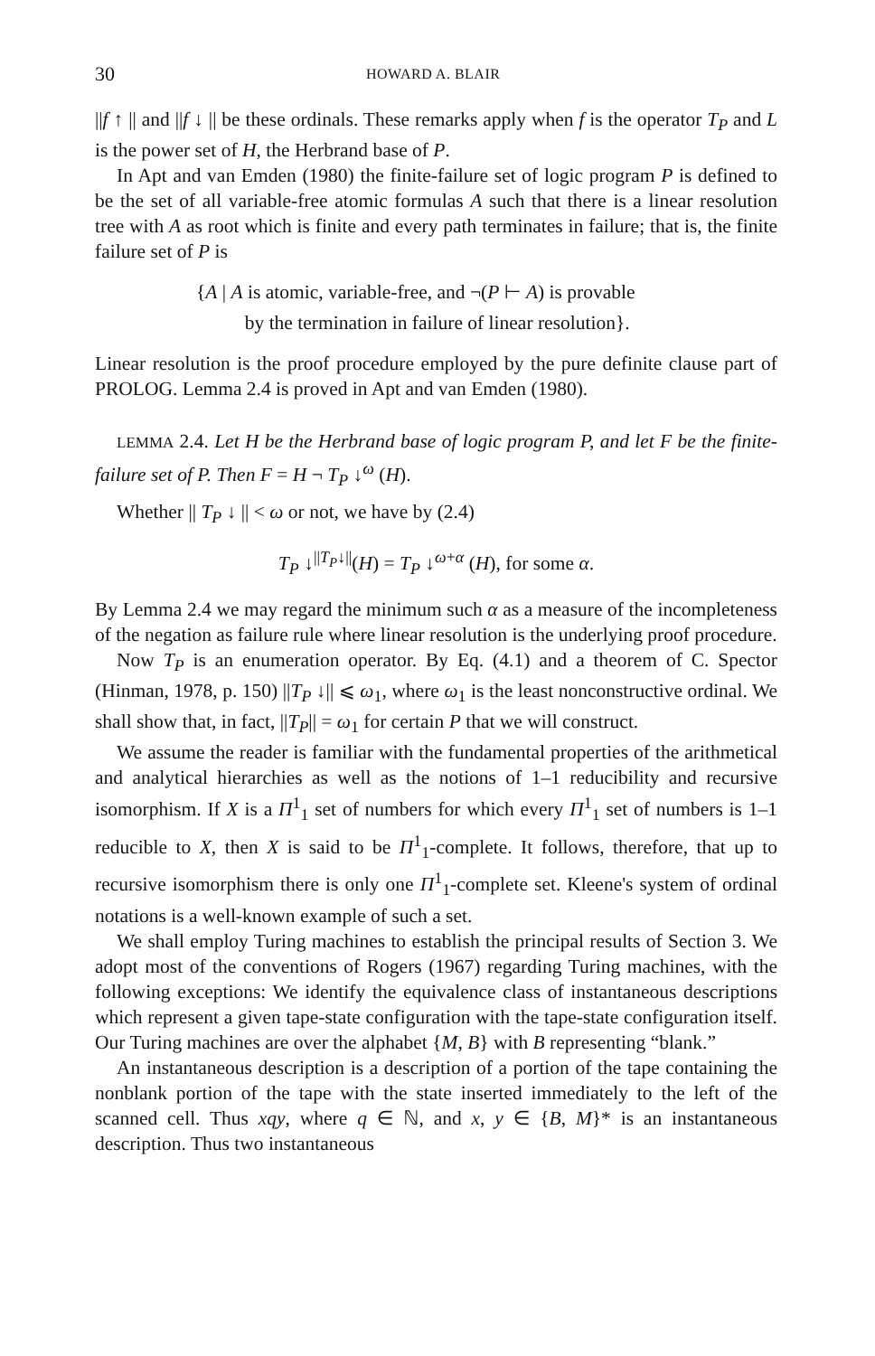30 HOWARD A. BLAIR
||f ↑ || and ||f ↓ || be these ordinals. These remarks apply when f is the operator T<sub>P</sub> and L is the power set of H, the Herbrand base of P.
In Apt and van Emden (1980) the finite-failure set of logic program P is defined to be the set of all variable-free atomic formulas A such that there is a linear resolution tree with A as root which is finite and every path terminates in failure; that is, the finite failure set of P is
{A | A is atomic, variable-free, and ¬(P ⊢ A) is provable
by the termination in failure of linear resolution}.
Linear resolution is the proof procedure employed by the pure definite clause part of PROLOG. Lemma 2.4 is proved in Apt and van Emden (1980).
LEMMA 2.4. Let H be the Herbrand base of logic program P, and let F be the finite-failure set of P. Then F = H ¬ T<sub>P</sub> ↓<sup>ω</sup> (H).
Whether || T<sub>P</sub> ↓ || < ω or not, we have by (2.4)
T<sub>P</sub> ↓<sup>||T<sub>P</sub>↓||</sup>(H) = T<sub>P</sub> ↓<sup>ω+α</sup> (H), for some α.
By Lemma 2.4 we may regard the minimum such α as a measure of the incompleteness of the negation as failure rule where linear resolution is the underlying proof procedure.
Now T<sub>P</sub> is an enumeration operator. By Eq. (4.1) and a theorem of C. Spector (Hinman, 1978, p. 150) ||T<sub>P</sub> ↓|| ⩽ ω<sub>1</sub>, where ω<sub>1</sub> is the least nonconstructive ordinal. We shall show that, in fact, ||T<sub>P</sub>|| = ω<sub>1</sub> for certain P that we will construct.
We assume the reader is familiar with the fundamental properties of the arithmetical and analytical hierarchies as well as the notions of 1–1 reducibility and recursive isomorphism. If X is a Π<sup>1</sup><sub>1</sub> set of numbers for which every Π<sup>1</sup><sub>1</sub> set of numbers is 1–1 reducible to X, then X is said to be Π<sup>1</sup><sub>1</sub>-complete. It follows, therefore, that up to recursive isomorphism there is only one Π<sup>1</sup><sub>1</sub>-complete set. Kleene's system of ordinal notations is a well-known example of such a set.
We shall employ Turing machines to establish the principal results of Section 3. We adopt most of the conventions of Rogers (1967) regarding Turing machines, with the following exceptions: We identify the equivalence class of instantaneous descriptions which represent a given tape-state configuration with the tape-state configuration itself. Our Turing machines are over the alphabet {M, B} with B representing “blank.”
An instantaneous description is a description of a portion of the tape containing the nonblank portion of the tape with the state inserted immediately to the left of the scanned cell. Thus xqy, where q ∈ ℕ, and x, y ∈ {B, M}* is an instantaneous description. Thus two instantaneous